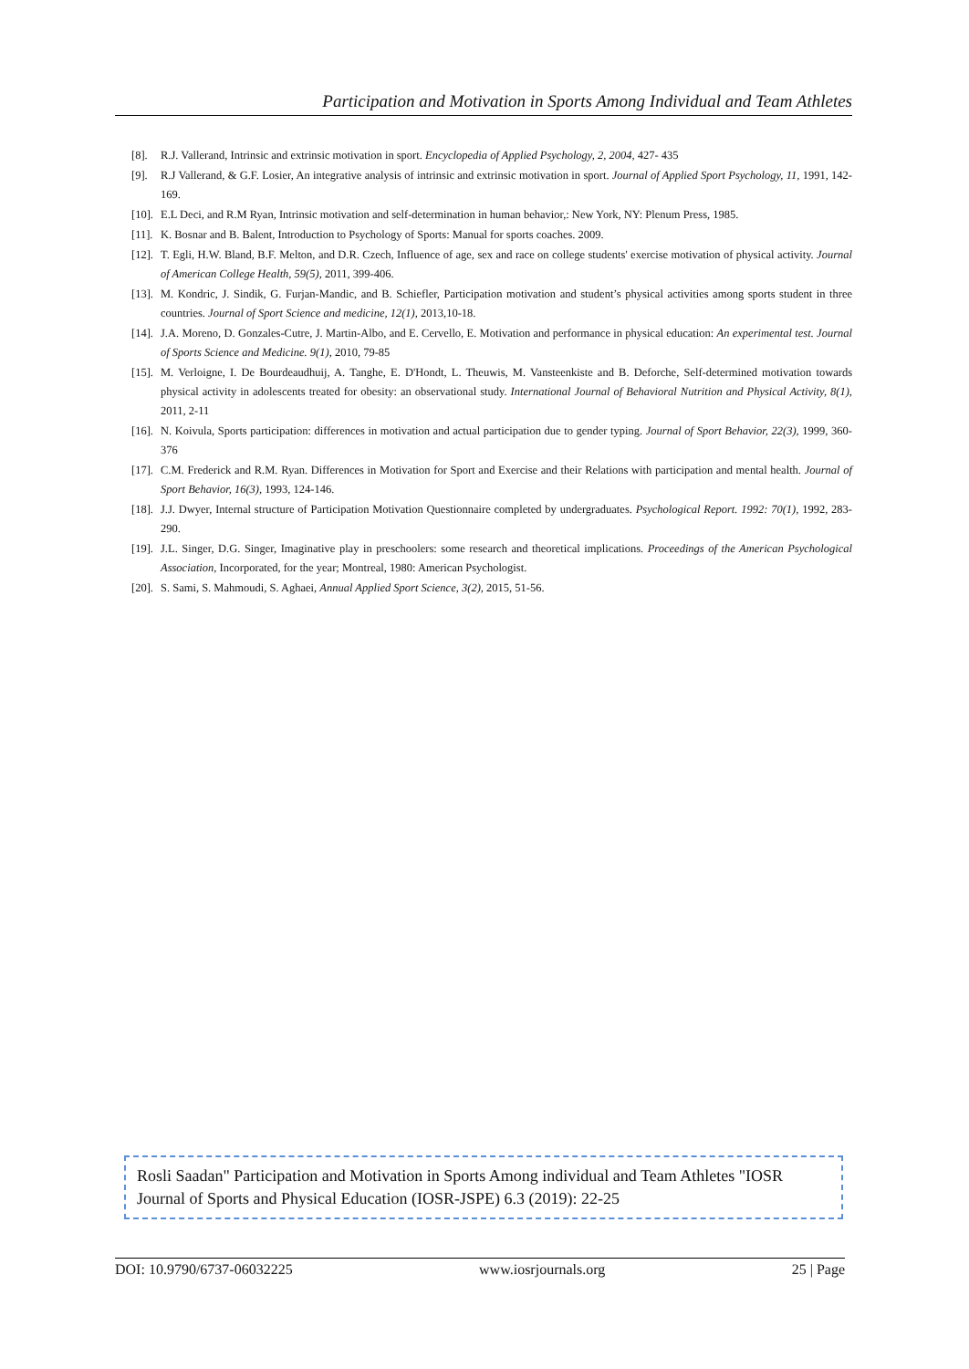Participation and Motivation in Sports Among Individual and Team Athletes
[8]. R.J. Vallerand, Intrinsic and extrinsic motivation in sport. Encyclopedia of Applied Psychology, 2, 2004, 427- 435
[9]. R.J Vallerand, & G.F. Losier, An integrative analysis of intrinsic and extrinsic motivation in sport. Journal of Applied Sport Psychology, 11, 1991, 142-169.
[10]. E.L Deci, and R.M Ryan, Intrinsic motivation and self-determination in human behavior,: New York, NY: Plenum Press, 1985.
[11]. K. Bosnar and B. Balent, Introduction to Psychology of Sports: Manual for sports coaches. 2009.
[12]. T. Egli, H.W. Bland, B.F. Melton, and D.R. Czech, Influence of age, sex and race on college students' exercise motivation of physical activity. Journal of American College Health, 59(5), 2011, 399-406.
[13]. M. Kondric, J. Sindik, G. Furjan-Mandic, and B. Schiefler, Participation motivation and student’s physical activities among sports student in three countries. Journal of Sport Science and medicine, 12(1), 2013,10-18.
[14]. J.A. Moreno, D. Gonzales-Cutre, J. Martin-Albo, and E. Cervello, E. Motivation and performance in physical education: An experimental test. Journal of Sports Science and Medicine. 9(1), 2010, 79-85
[15]. M. Verloigne, I. De Bourdeaudhuij, A. Tanghe, E. D'Hondt, L. Theuwis, M. Vansteenkiste and B. Deforche, Self-determined motivation towards physical activity in adolescents treated for obesity: an observational study. International Journal of Behavioral Nutrition and Physical Activity, 8(1), 2011, 2-11
[16]. N. Koivula, Sports participation: differences in motivation and actual participation due to gender typing. Journal of Sport Behavior, 22(3), 1999, 360-376
[17]. C.M. Frederick and R.M. Ryan. Differences in Motivation for Sport and Exercise and their Relations with participation and mental health. Journal of Sport Behavior, 16(3), 1993, 124-146.
[18]. J.J. Dwyer, Internal structure of Participation Motivation Questionnaire completed by undergraduates. Psychological Report. 1992: 70(1), 1992, 283-290.
[19]. J.L. Singer, D.G. Singer, Imaginative play in preschoolers: some research and theoretical implications. Proceedings of the American Psychological Association, Incorporated, for the year; Montreal, 1980: American Psychologist.
[20]. S. Sami, S. Mahmoudi, S. Aghaei, Annual Applied Sport Science, 3(2), 2015, 51-56.
Rosli Saadan" Participation and Motivation in Sports Among individual and Team Athletes "IOSR Journal of Sports and Physical Education (IOSR-JSPE) 6.3 (2019): 22-25
DOI: 10.9790/6737-06032225 www.iosrjournals.org 25 | Page